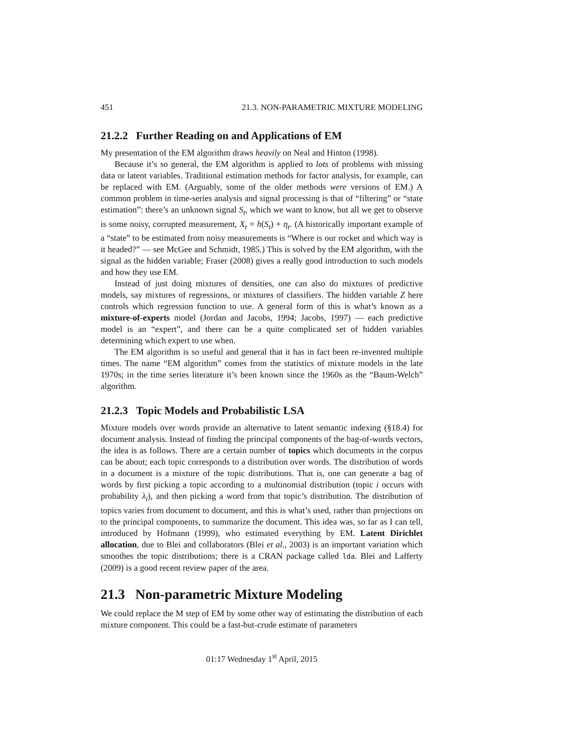451 21.3. NON-PARAMETRIC MIXTURE MODELING
21.2.2 Further Reading on and Applications of EM
My presentation of the EM algorithm draws heavily on Neal and Hinton (1998).
Because it’s so general, the EM algorithm is applied to lots of problems with missing data or latent variables. Traditional estimation methods for factor analysis, for example, can be replaced with EM. (Arguably, some of the older methods were versions of EM.) A common problem in time-series analysis and signal processing is that of “filtering” or “state estimation”: there’s an unknown signal S<sub>t</sub>, which we want to know, but all we get to observe is some noisy, corrupted measurement, X<sub>t</sub> = h(S<sub>t</sub>) + η<sub>t</sub>. (A historically important example of a “state” to be estimated from noisy measurements is “Where is our rocket and which way is it headed?” — see McGee and Schmidt, 1985.) This is solved by the EM algorithm, with the signal as the hidden variable; Fraser (2008) gives a really good introduction to such models and how they use EM.
Instead of just doing mixtures of densities, one can also do mixtures of predictive models, say mixtures of regressions, or mixtures of classifiers. The hidden variable Z here controls which regression function to use. A general form of this is what’s known as a mixture-of-experts model (Jordan and Jacobs, 1994; Jacobs, 1997) — each predictive model is an “expert”, and there can be a quite complicated set of hidden variables determining which expert to use when.
The EM algorithm is so useful and general that it has in fact been re-invented multiple times. The name “EM algorithm” comes from the statistics of mixture models in the late 1970s; in the time series literature it’s been known since the 1960s as the “Baum-Welch” algorithm.
21.2.3 Topic Models and Probabilistic LSA
Mixture models over words provide an alternative to latent semantic indexing (§18.4) for document analysis. Instead of finding the principal components of the bag-of-words vectors, the idea is as follows. There are a certain number of topics which documents in the corpus can be about; each topic corresponds to a distribution over words. The distribution of words in a document is a mixture of the topic distributions. That is, one can generate a bag of words by first picking a topic according to a multinomial distribution (topic i occurs with probability λ<sub>i</sub>), and then picking a word from that topic’s distribution. The distribution of topics varies from document to document, and this is what’s used, rather than projections on to the principal components, to summarize the document. This idea was, so far as I can tell, introduced by Hofmann (1999), who estimated everything by EM. Latent Dirichlet allocation, due to Blei and collaborators (Blei et al., 2003) is an important variation which smoothes the topic distributions; there is a CRAN package called lda. Blei and Lafferty (2009) is a good recent review paper of the area.
21.3 Non-parametric Mixture Modeling
We could replace the M step of EM by some other way of estimating the distribution of each mixture component. This could be a fast-but-crude estimate of parameters
01:17 Wednesday 1<sup>st</sup> April, 2015